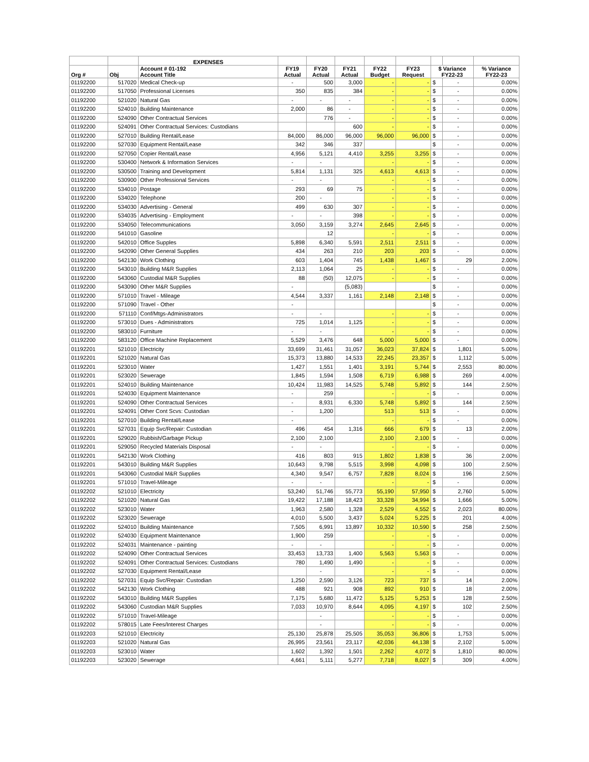| | | EXPENSES | | | | | | | | |
| --- | --- | --- | --- | --- | --- | --- | --- | --- | --- | --- |
| Org # | Obj | Account # 01-192 Account Title | FY19 Actual | FY20 Actual | FY21 Actual | FY22 Budget | FY23 Request | $ Variance FY22-23 | | % Variance FY22-23 |
| 01192200 | 517020 | Medical Check-up | - | 500 | 3,000 | - | - | $ | - | 0.00% |
| 01192200 | 517050 | Professional Licenses | 350 | 835 | 384 | - | - | $ | - | 0.00% |
| 01192200 | 521020 | Natural Gas | - | - | - | - | - | $ | - | 0.00% |
| 01192200 | 524010 | Building Maintenance | 2,000 | 86 | - | - | - | $ | - | 0.00% |
| 01192200 | 524090 | Other Contractual Services | | 776 | - | - | - | $ | - | 0.00% |
| 01192200 | 524091 | Other Contractual Services: Custodians | | | 600 | - | - | $ | - | 0.00% |
| 01192200 | 527010 | Building Rental/Lease | 84,000 | 86,000 | 96,000 | 96,000 | 96,000 | $ | - | 0.00% |
| 01192200 | 527030 | Equipment Rental/Lease | 342 | 346 | 337 | | | $ | - | 0.00% |
| 01192200 | 527050 | Copier Rental/Lease | 4,956 | 5,121 | 4,410 | 3,255 | 3,255 | $ | - | 0.00% |
| 01192200 | 530400 | Network & Information Services | - | - | | - | - | $ | - | 0.00% |
| 01192200 | 530500 | Training and Development | 5,814 | 1,131 | 325 | 4,613 | 4,613 | $ | - | 0.00% |
| 01192200 | 530900 | Other Professional Services | - | - | | - | - | $ | - | 0.00% |
| 01192200 | 534010 | Postage | 293 | 69 | 75 | - | - | $ | - | 0.00% |
| 01192200 | 534020 | Telephone | 200 | - | | - | - | $ | - | 0.00% |
| 01192200 | 534030 | Advertising - General | 499 | 630 | 307 | - | - | $ | - | 0.00% |
| 01192200 | 534035 | Advertising - Employment | - | - | 398 | - | - | $ | - | 0.00% |
| 01192200 | 534050 | Telecommunications | 3,050 | 3,159 | 3,274 | 2,645 | 2,645 | $ | - | 0.00% |
| 01192200 | 541010 | Gasoline | | 12 | | - | - | $ | - | 0.00% |
| 01192200 | 542010 | Office Supples | 5,898 | 6,340 | 5,591 | 2,511 | 2,511 | $ | - | 0.00% |
| 01192200 | 542090 | Other General Supplies | 434 | 263 | 210 | 203 | 203 | $ | - | 0.00% |
| 01192200 | 542130 | Work Clothing | 603 | 1,404 | 745 | 1,438 | 1,467 | $ | 29 | 2.00% |
| 01192200 | 543010 | Building M&R Supplies | 2,113 | 1,064 | 25 | - | - | $ | - | 0.00% |
| 01192200 | 543060 | Custodial M&R Supplies | 88 | (50) | 12,075 | - | - | $ | - | 0.00% |
| 01192200 | 543090 | Other M&R Supplies | - | | (5,083) | | | $ | - | 0.00% |
| 01192200 | 571010 | Travel - Mileage | 4,544 | 3,337 | 1,161 | 2,148 | 2,148 | $ | - | 0.00% |
| 01192200 | 571090 | Travel - Other | - | | | | | $ | - | 0.00% |
| 01192200 | 571110 | Conf/Mtgs-Administrators | - | - | | - | - | $ | - | 0.00% |
| 01192200 | 573010 | Dues - Administrators | 725 | 1,014 | 1,125 | - | - | $ | - | 0.00% |
| 01192200 | 583010 | Furniture | - | - | | - | - | $ | - | 0.00% |
| 01192200 | 583120 | Office Machine Replacement | 5,529 | 3,476 | 648 | 5,000 | 5,000 | $ | - | 0.00% |
| 01192201 | 521010 | Electricity | 33,699 | 31,461 | 31,057 | 36,023 | 37,824 | $ | 1,801 | 5.00% |
| 01192201 | 521020 | Natural Gas | 15,373 | 13,880 | 14,533 | 22,245 | 23,357 | $ | 1,112 | 5.00% |
| 01192201 | 523010 | Water | 1,427 | 1,551 | 1,401 | 3,191 | 5,744 | $ | 2,553 | 80.00% |
| 01192201 | 523020 | Sewerage | 1,845 | 1,594 | 1,508 | 6,719 | 6,988 | $ | 269 | 4.00% |
| 01192201 | 524010 | Building Maintenance | 10,424 | 11,983 | 14,525 | 5,748 | 5,892 | $ | 144 | 2.50% |
| 01192201 | 524030 | Equipment Maintenance | - | 259 | | - | - | $ | - | 0.00% |
| 01192201 | 524090 | Other Contractual Services | - | 8,931 | 6,330 | 5,748 | 5,892 | $ | 144 | 2.50% |
| 01192201 | 524091 | Other Cont Scvs: Custodian | - | 1,200 | | 513 | 513 | $ | - | 0.00% |
| 01192201 | 527010 | Building Rental/Lease | - | | | - | - | $ | - | 0.00% |
| 01192201 | 527031 | Equip Svc/Repair: Custodian | 496 | 454 | 1,316 | 666 | 679 | $ | 13 | 2.00% |
| 01192201 | 529020 | Rubbish/Garbage Pickup | 2,100 | 2,100 | | 2,100 | 2,100 | $ | - | 0.00% |
| 01192201 | 529050 | Recycled Materials Disposal | - | - | | - | - | $ | - | 0.00% |
| 01192201 | 542130 | Work Clothing | 416 | 803 | 915 | 1,802 | 1,838 | $ | 36 | 2.00% |
| 01192201 | 543010 | Building M&R Supplies | 10,643 | 9,798 | 5,515 | 3,998 | 4,098 | $ | 100 | 2.50% |
| 01192201 | 543060 | Custodial M&R Supplies | 4,340 | 9,547 | 6,757 | 7,828 | 8,024 | $ | 196 | 2.50% |
| 01192201 | 571010 | Travel-Mileage | - | - | | - | - | $ | - | 0.00% |
| 01192202 | 521010 | Electricity | 53,240 | 51,746 | 55,773 | 55,190 | 57,950 | $ | 2,760 | 5.00% |
| 01192202 | 521020 | Natural Gas | 19,422 | 17,188 | 18,423 | 33,328 | 34,994 | $ | 1,666 | 5.00% |
| 01192202 | 523010 | Water | 1,963 | 2,580 | 1,328 | 2,529 | 4,552 | $ | 2,023 | 80.00% |
| 01192202 | 523020 | Sewerage | 4,010 | 5,500 | 3,437 | 5,024 | 5,225 | $ | 201 | 4.00% |
| 01192202 | 524010 | Building Maintenance | 7,505 | 6,991 | 13,897 | 10,332 | 10,590 | $ | 258 | 2.50% |
| 01192202 | 524030 | Equipment Maintenance | 1,900 | 259 | | - | - | $ | - | 0.00% |
| 01192202 | 524031 | Maintenance - painting | - | - | | - | - | $ | - | 0.00% |
| 01192202 | 524090 | Other Contractual Services | 33,453 | 13,733 | 1,400 | 5,563 | 5,563 | $ | - | 0.00% |
| 01192202 | 524091 | Other Contractual Services: Custodians | 780 | 1,490 | 1,490 | - | - | $ | - | 0.00% |
| 01192202 | 527030 | Equipment Rental/Lease | | - | | - | - | $ | - | 0.00% |
| 01192202 | 527031 | Equip Svc/Repair: Custodian | 1,250 | 2,590 | 3,126 | 723 | 737 | $ | 14 | 2.00% |
| 01192202 | 542130 | Work Clothing | 488 | 921 | 908 | 892 | 910 | $ | 18 | 2.00% |
| 01192202 | 543010 | Building M&R Supplies | 7,175 | 5,680 | 11,472 | 5,125 | 5,253 | $ | 128 | 2.50% |
| 01192202 | 543060 | Custodian M&R Supplies | 7,033 | 10,970 | 8,644 | 4,095 | 4,197 | $ | 102 | 2.50% |
| 01192202 | 571010 | Travel-Mileage | | - | | - | - | $ | - | 0.00% |
| 01192202 | 578015 | Late Fees/Interest Charges | | - | | - | - | $ | - | 0.00% |
| 01192203 | 521010 | Electricity | 25,130 | 25,878 | 25,505 | 35,053 | 36,806 | $ | 1,753 | 5.00% |
| 01192203 | 521020 | Natural Gas | 26,995 | 23,561 | 23,117 | 42,036 | 44,138 | $ | 2,102 | 5.00% |
| 01192203 | 523010 | Water | 1,602 | 1,392 | 1,501 | 2,262 | 4,072 | $ | 1,810 | 80.00% |
| 01192203 | 523020 | Sewerage | 4,661 | 5,111 | 5,277 | 7,718 | 8,027 | $ | 309 | 4.00% |